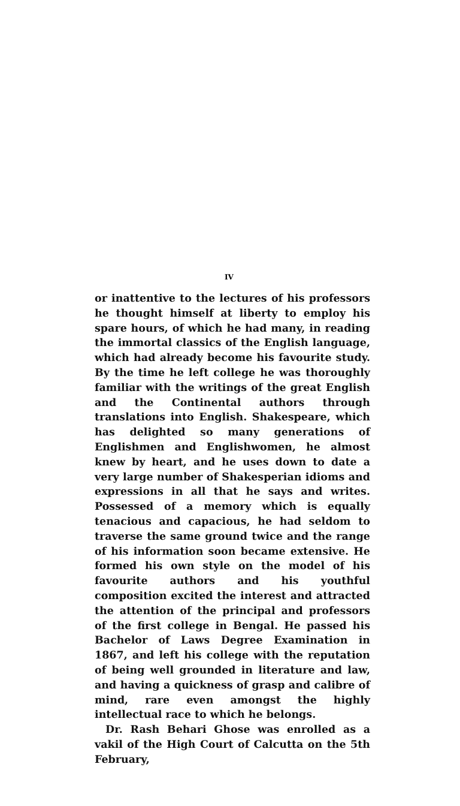IV
or inattentive to the lectures of his professors he thought himself at liberty to employ his spare hours, of which he had many, in reading the immortal classics of the English language, which had already become his favourite study. By the time he left college he was thoroughly familiar with the writings of the great English and the Continental authors through translations into English. Shakespeare, which has delighted so many generations of Englishmen and Englishwomen, he almost knew by heart, and he uses down to date a very large number of Shakesperian idioms and expressions in all that he says and writes. Possessed of a memory which is equally tenacious and capacious, he had seldom to traverse the same ground twice and the range of his information soon became extensive. He formed his own style on the model of his favourite authors and his youthful composition excited the interest and attracted the attention of the principal and professors of the first college in Bengal. He passed his Bachelor of Laws Degree Examination in 1867, and left his college with the reputation of being well grounded in literature and law, and having a quickness of grasp and calibre of mind, rare even amongst the highly intellectual race to which he belongs.
Dr. Rash Behari Ghose was enrolled as a vakil of the High Court of Calcutta on the 5th February,